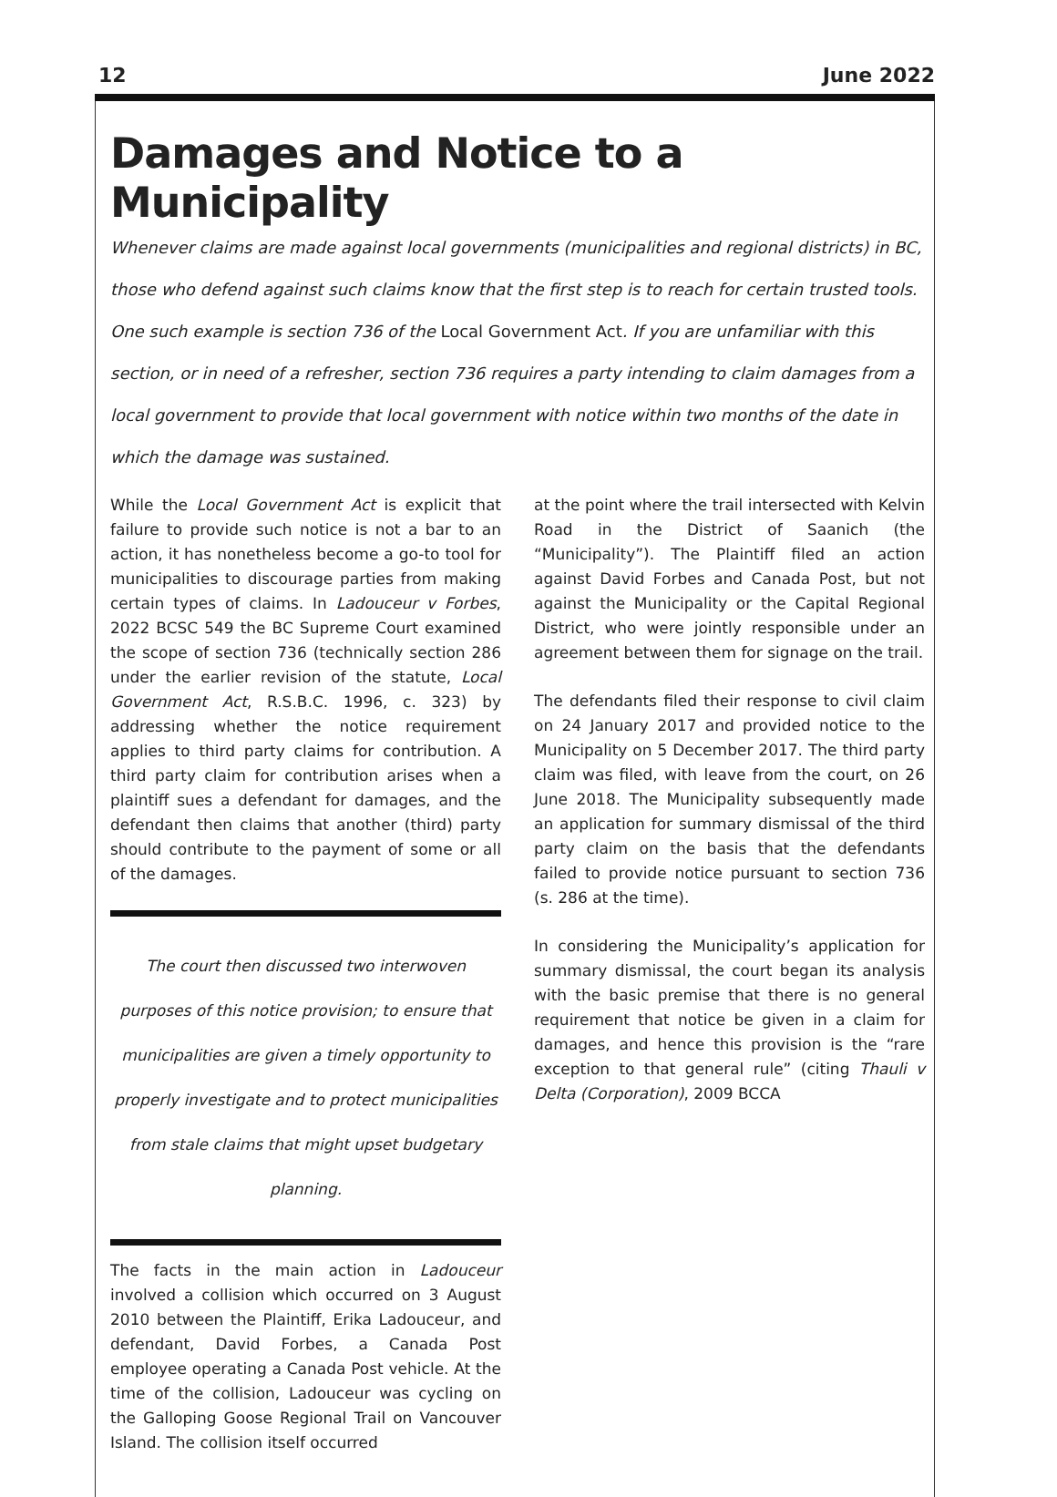12 June 2022
Damages and Notice to a Municipality
Whenever claims are made against local governments (municipalities and regional districts) in BC, those who defend against such claims know that the first step is to reach for certain trusted tools. One such example is section 736 of the Local Government Act. If you are unfamiliar with this section, or in need of a refresher, section 736 requires a party intending to claim damages from a local government to provide that local government with notice within two months of the date in which the damage was sustained.
While the Local Government Act is explicit that failure to provide such notice is not a bar to an action, it has nonetheless become a go-to tool for municipalities to discourage parties from making certain types of claims. In Ladouceur v Forbes, 2022 BCSC 549 the BC Supreme Court examined the scope of section 736 (technically section 286 under the earlier revision of the statute, Local Government Act, R.S.B.C. 1996, c. 323) by addressing whether the notice requirement applies to third party claims for contribution. A third party claim for contribution arises when a plaintiff sues a defendant for damages, and the defendant then claims that another (third) party should contribute to the payment of some or all of the damages.
The court then discussed two interwoven purposes of this notice provision; to ensure that municipalities are given a timely opportunity to properly investigate and to protect municipalities from stale claims that might upset budgetary planning.
The facts in the main action in Ladouceur involved a collision which occurred on 3 August 2010 between the Plaintiff, Erika Ladouceur, and defendant, David Forbes, a Canada Post employee operating a Canada Post vehicle. At the time of the collision, Ladouceur was cycling on the Galloping Goose Regional Trail on Vancouver Island. The collision itself occurred
at the point where the trail intersected with Kelvin Road in the District of Saanich (the “Municipality”). The Plaintiff filed an action against David Forbes and Canada Post, but not against the Municipality or the Capital Regional District, who were jointly responsible under an agreement between them for signage on the trail.
The defendants filed their response to civil claim on 24 January 2017 and provided notice to the Municipality on 5 December 2017. The third party claim was filed, with leave from the court, on 26 June 2018. The Municipality subsequently made an application for summary dismissal of the third party claim on the basis that the defendants failed to provide notice pursuant to section 736 (s. 286 at the time).
In considering the Municipality’s application for summary dismissal, the court began its analysis with the basic premise that there is no general requirement that notice be given in a claim for damages, and hence this provision is the “rare exception to that general rule” (citing Thauli v Delta (Corporation), 2009 BCCA